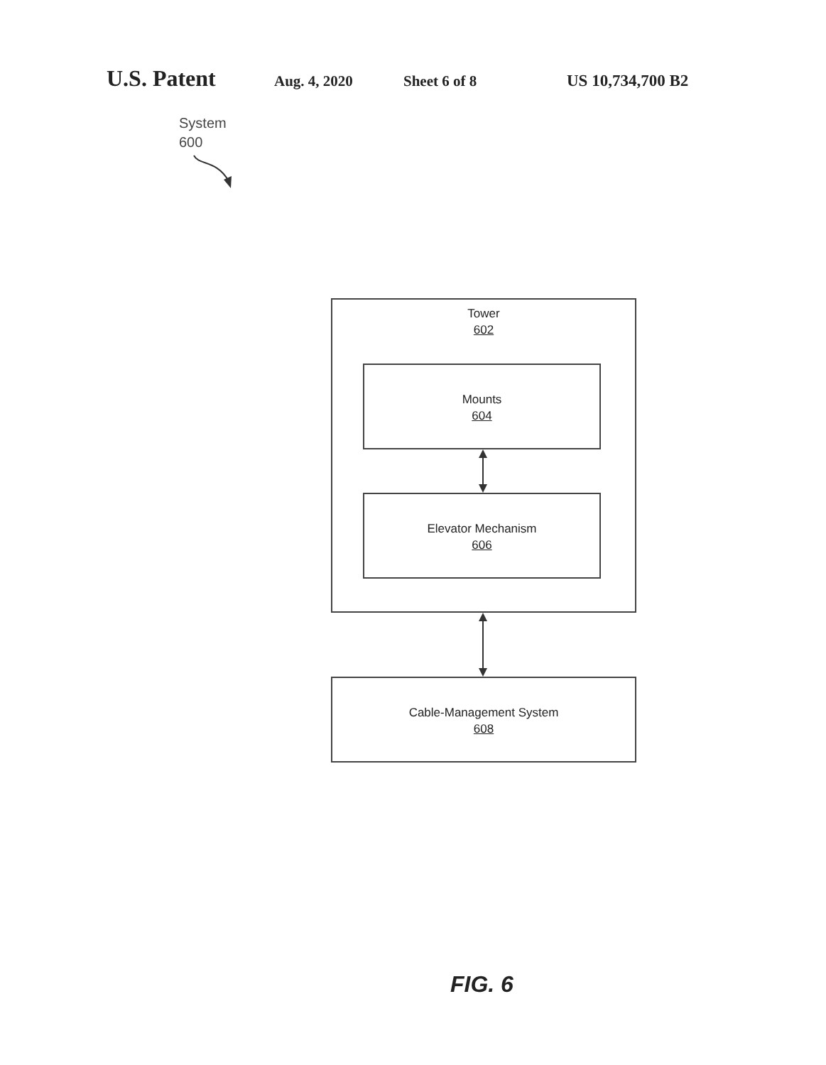U.S. Patent Aug. 4, 2020 Sheet 6 of 8 US 10,734,700 B2
System
600
Tower
602
Mounts
604
Elevator Mechanism
606
Cable-Management System
608
FIG. 6